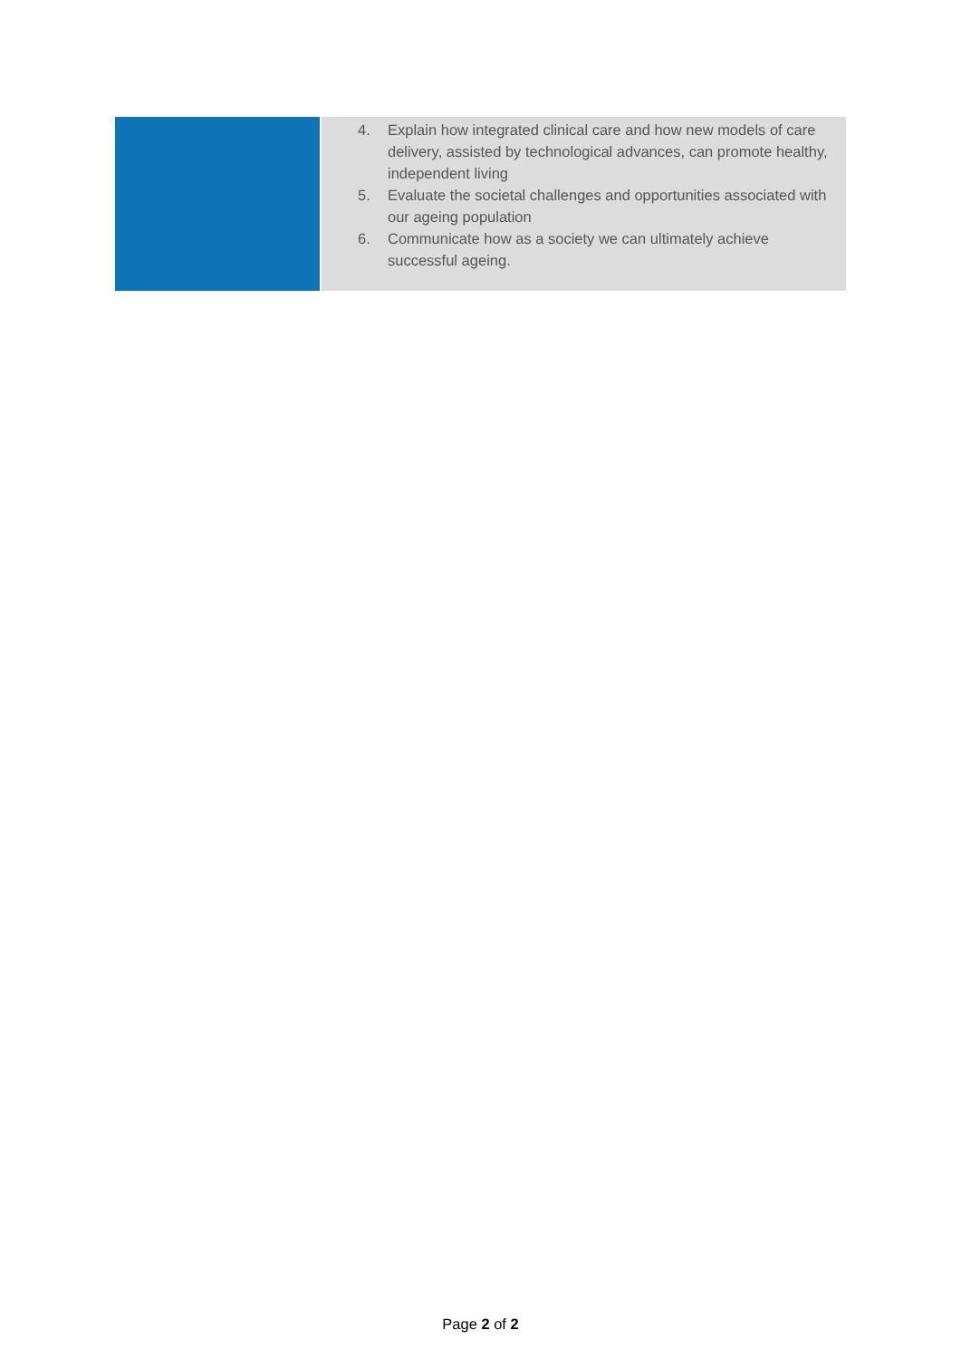| | 4. Explain how integrated clinical care and how new models of care delivery, assisted by technological advances, can promote healthy, independent living 5. Evaluate the societal challenges and opportunities associated with our ageing population 6. Communicate how as a society we can ultimately achieve successful ageing. |
Page 2 of 2